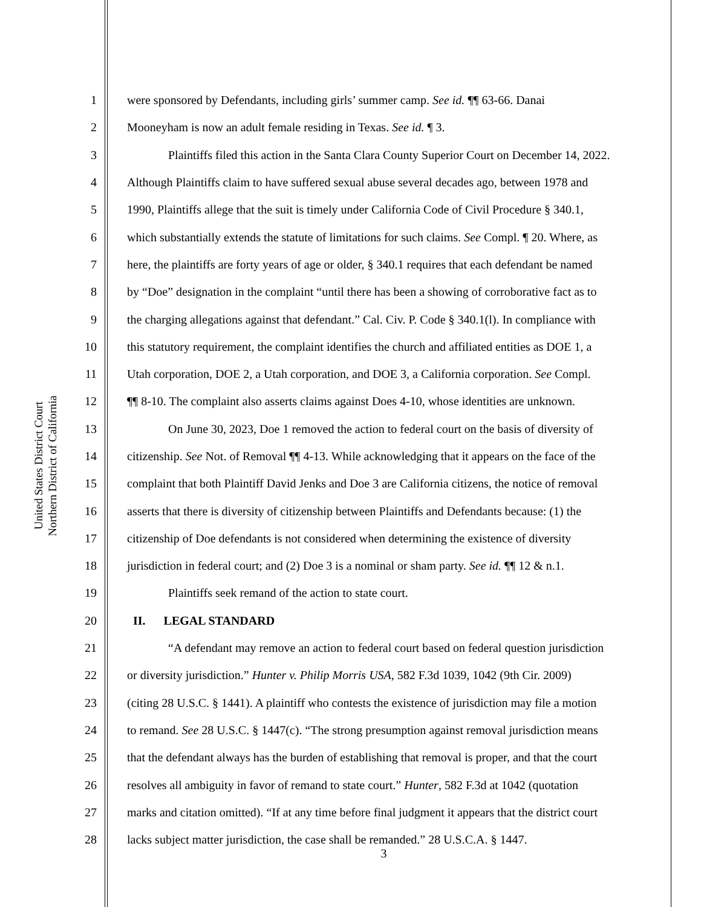United States District Court
Northern District of California
1 were sponsored by Defendants, including girls’ summer camp. See id. ¶¶ 63-66. Danai
2 Mooneyham is now an adult female residing in Texas. See id. ¶ 3.
3 Plaintiffs filed this action in the Santa Clara County Superior Court on December 14, 2022.
4 Although Plaintiffs claim to have suffered sexual abuse several decades ago, between 1978 and
5 1990, Plaintiffs allege that the suit is timely under California Code of Civil Procedure § 340.1,
6 which substantially extends the statute of limitations for such claims. See Compl. ¶ 20. Where, as
7 here, the plaintiffs are forty years of age or older, § 340.1 requires that each defendant be named
8 by “Doe” designation in the complaint “until there has been a showing of corroborative fact as to
9 the charging allegations against that defendant.” Cal. Civ. P. Code § 340.1(l). In compliance with
10 this statutory requirement, the complaint identifies the church and affiliated entities as DOE 1, a
11 Utah corporation, DOE 2, a Utah corporation, and DOE 3, a California corporation. See Compl.
12 ¶¶ 8-10. The complaint also asserts claims against Does 4-10, whose identities are unknown.
13 On June 30, 2023, Doe 1 removed the action to federal court on the basis of diversity of
14 citizenship. See Not. of Removal ¶¶ 4-13. While acknowledging that it appears on the face of the
15 complaint that both Plaintiff David Jenks and Doe 3 are California citizens, the notice of removal
16 asserts that there is diversity of citizenship between Plaintiffs and Defendants because: (1) the
17 citizenship of Doe defendants is not considered when determining the existence of diversity
18 jurisdiction in federal court; and (2) Doe 3 is a nominal or sham party. See id. ¶¶ 12 & n.1.
19 Plaintiffs seek remand of the action to state court.
20 II. LEGAL STANDARD
21 “A defendant may remove an action to federal court based on federal question jurisdiction
22 or diversity jurisdiction.” Hunter v. Philip Morris USA, 582 F.3d 1039, 1042 (9th Cir. 2009)
23 (citing 28 U.S.C. § 1441). A plaintiff who contests the existence of jurisdiction may file a motion
24 to remand. See 28 U.S.C. § 1447(c). “The strong presumption against removal jurisdiction means
25 that the defendant always has the burden of establishing that removal is proper, and that the court
26 resolves all ambiguity in favor of remand to state court.” Hunter, 582 F.3d at 1042 (quotation
27 marks and citation omitted). “If at any time before final judgment it appears that the district court
28 lacks subject matter jurisdiction, the case shall be remanded.” 28 U.S.C.A. § 1447.
3